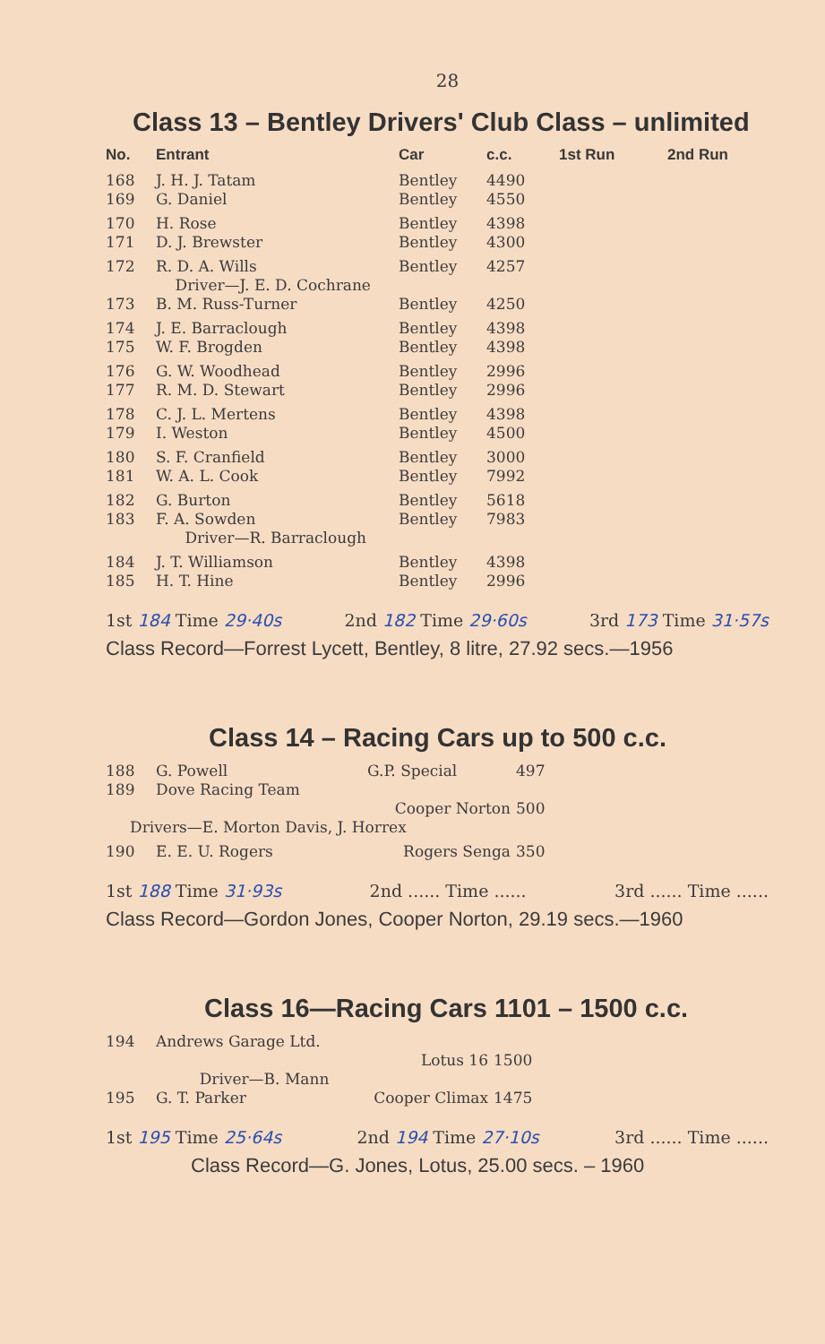28
Class 13 – Bentley Drivers' Club Class – unlimited
| No. | Entrant | Car | c.c. | 1st Run | 2nd Run |
| --- | --- | --- | --- | --- | --- |
| 168 | J. H. J. Tatam | Bentley | 4490 | | |
| 169 | G. Daniel | Bentley | 4550 | | |
| 170 | H. Rose | Bentley | 4398 | | |
| 171 | D. J. Brewster | Bentley | 4300 | | |
| 172 | R. D. A. Wills | Bentley | 4257 | | |
| | Driver—J. E. D. Cochrane | | | | |
| 173 | B. M. Russ-Turner | Bentley | 4250 | | |
| 174 | J. E. Barraclough | Bentley | 4398 | | |
| 175 | W. F. Brogden | Bentley | 4398 | | |
| 176 | G. W. Woodhead | Bentley | 2996 | | |
| 177 | R. M. D. Stewart | Bentley | 2996 | | |
| 178 | C. J. L. Mertens | Bentley | 4398 | | |
| 179 | I. Weston | Bentley | 4500 | | |
| 180 | S. F. Cranfield | Bentley | 3000 | | |
| 181 | W. A. L. Cook | Bentley | 7992 | | |
| 182 | G. Burton | Bentley | 5618 | | |
| 183 | F. A. Sowden | Bentley | 7983 | | |
| | Driver—R. Barraclough | | | | |
| 184 | J. T. Williamson | Bentley | 4398 | | |
| 185 | H. T. Hine | Bentley | 2996 | | |
1st 184 Time 29·40s 2nd 182 Time 29·60s 3rd 173 Time 31·57s
Class Record—Forrest Lycett, Bentley, 8 litre, 27.92 secs.—1956
Class 14 – Racing Cars up to 500 c.c.
| 188 | G. Powell | G.P. Special | 497 |
| 189 | Dove Racing Team | | |
| | | Cooper Norton | 500 |
| Drivers—E. Morton Davis, J. Horrex | | | |
| 190 | E. E. U. Rogers | Rogers Senga | 350 |
1st 188 Time 31·93s 2nd ...... Time ...... 3rd ...... Time ......
Class Record—Gordon Jones, Cooper Norton, 29.19 secs.—1960
Class 16—Racing Cars 1101 – 1500 c.c.
| 194 | Andrews Garage Ltd. | | |
| | | Lotus 16 | 1500 |
| | Driver—B. Mann | | |
| 195 | G. T. Parker | Cooper Climax | 1475 |
1st 195 Time 25·64s 2nd 194 Time 27·10s 3rd ...... Time ......
Class Record—G. Jones, Lotus, 25.00 secs. – 1960